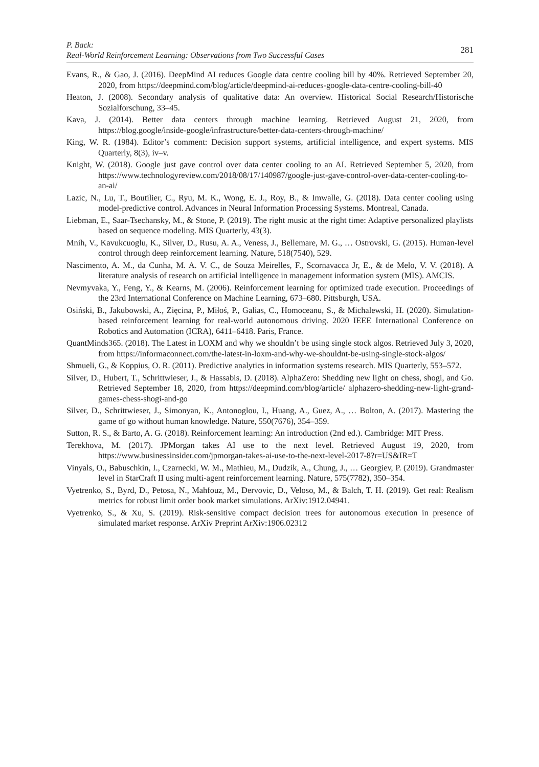P. Back:
Real-World Reinforcement Learning: Observations from Two Successful Cases
281
Evans, R., & Gao, J. (2016). DeepMind AI reduces Google data centre cooling bill by 40%. Retrieved September 20, 2020, from https://deepmind.com/blog/article/deepmind-ai-reduces-google-data-centre-cooling-bill-40
Heaton, J. (2008). Secondary analysis of qualitative data: An overview. Historical Social Research/Historische Sozialforschung, 33–45.
Kava, J. (2014). Better data centers through machine learning. Retrieved August 21, 2020, from https://blog.google/inside-google/infrastructure/better-data-centers-through-machine/
King, W. R. (1984). Editor’s comment: Decision support systems, artificial intelligence, and expert systems. MIS Quarterly, 8(3), iv–v.
Knight, W. (2018). Google just gave control over data center cooling to an AI. Retrieved September 5, 2020, from https://www.technologyreview.com/2018/08/17/140987/google-just-gave-control-over-data-center-cooling-to-an-ai/
Lazic, N., Lu, T., Boutilier, C., Ryu, M. K., Wong, E. J., Roy, B., & Imwalle, G. (2018). Data center cooling using model-predictive control. Advances in Neural Information Processing Systems. Montreal, Canada.
Liebman, E., Saar-Tsechansky, M., & Stone, P. (2019). The right music at the right time: Adaptive personalized playlists based on sequence modeling. MIS Quarterly, 43(3).
Mnih, V., Kavukcuoglu, K., Silver, D., Rusu, A. A., Veness, J., Bellemare, M. G., … Ostrovski, G. (2015). Human-level control through deep reinforcement learning. Nature, 518(7540), 529.
Nascimento, A. M., da Cunha, M. A. V. C., de Souza Meirelles, F., Scornavacca Jr, E., & de Melo, V. V. (2018). A literature analysis of research on artificial intelligence in management information system (MIS). AMCIS.
Nevmyvaka, Y., Feng, Y., & Kearns, M. (2006). Reinforcement learning for optimized trade execution. Proceedings of the 23rd International Conference on Machine Learning, 673–680. Pittsburgh, USA.
Osiński, B., Jakubowski, A., Zięcina, P., Miłoś, P., Galias, C., Homoceanu, S., & Michalewski, H. (2020). Simulation-based reinforcement learning for real-world autonomous driving. 2020 IEEE International Conference on Robotics and Automation (ICRA), 6411–6418. Paris, France.
QuantMinds365. (2018). The Latest in LOXM and why we shouldn’t be using single stock algos. Retrieved July 3, 2020, from https://informaconnect.com/the-latest-in-loxm-and-why-we-shouldnt-be-using-single-stock-algos/
Shmueli, G., & Koppius, O. R. (2011). Predictive analytics in information systems research. MIS Quarterly, 553–572.
Silver, D., Hubert, T., Schrittwieser, J., & Hassabis, D. (2018). AlphaZero: Shedding new light on chess, shogi, and Go. Retrieved September 18, 2020, from https://deepmind.com/blog/article/ alphazero-shedding-new-light-grand-games-chess-shogi-and-go
Silver, D., Schrittwieser, J., Simonyan, K., Antonoglou, I., Huang, A., Guez, A., … Bolton, A. (2017). Mastering the game of go without human knowledge. Nature, 550(7676), 354–359.
Sutton, R. S., & Barto, A. G. (2018). Reinforcement learning: An introduction (2nd ed.). Cambridge: MIT Press.
Terekhova, M. (2017). JPMorgan takes AI use to the next level. Retrieved August 19, 2020, from https://www.businessinsider.com/jpmorgan-takes-ai-use-to-the-next-level-2017-8?r=US&IR=T
Vinyals, O., Babuschkin, I., Czarnecki, W. M., Mathieu, M., Dudzik, A., Chung, J., … Georgiev, P. (2019). Grandmaster level in StarCraft II using multi-agent reinforcement learning. Nature, 575(7782), 350–354.
Vyetrenko, S., Byrd, D., Petosa, N., Mahfouz, M., Dervovic, D., Veloso, M., & Balch, T. H. (2019). Get real: Realism metrics for robust limit order book market simulations. ArXiv:1912.04941.
Vyetrenko, S., & Xu, S. (2019). Risk-sensitive compact decision trees for autonomous execution in presence of simulated market response. ArXiv Preprint ArXiv:1906.02312